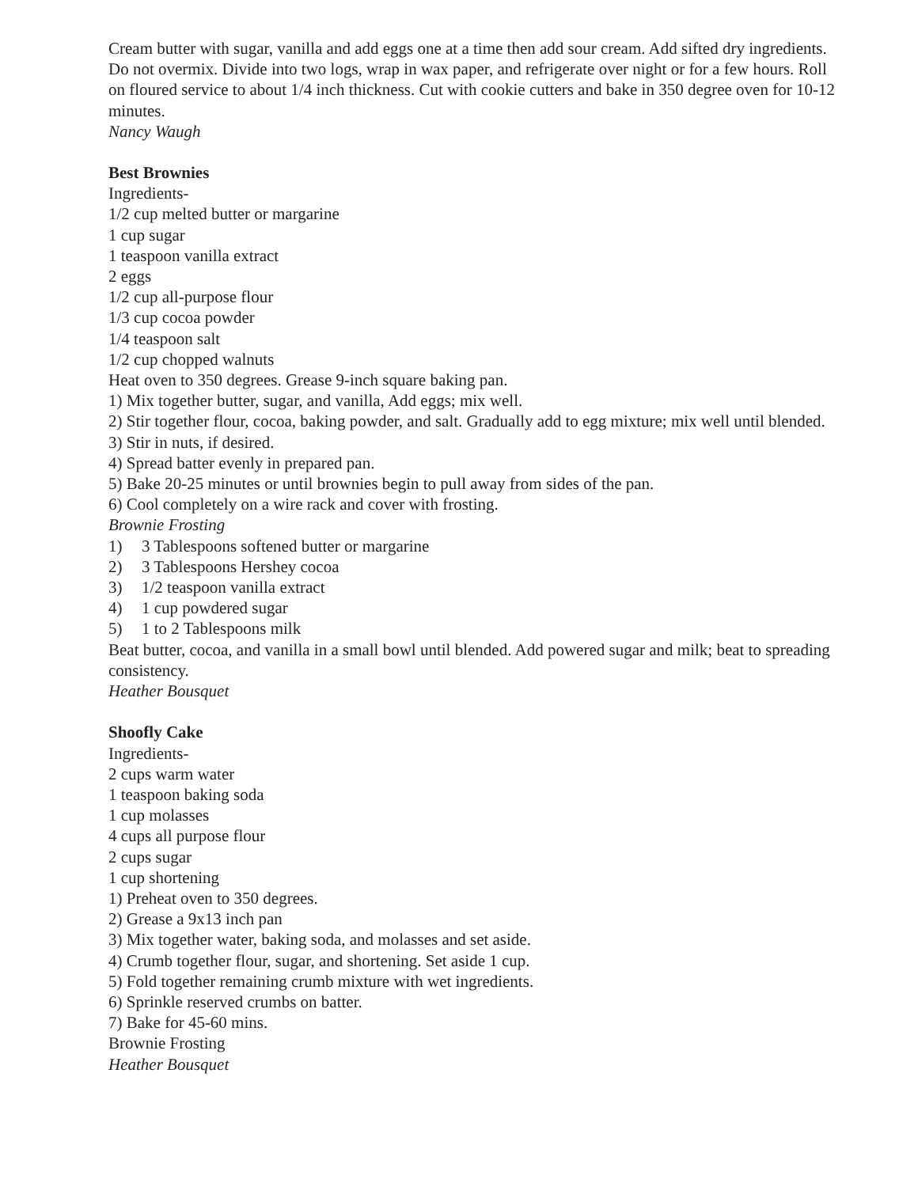Cream butter with sugar, vanilla and add eggs one at a time then add sour cream. Add sifted dry ingredients. Do not overmix. Divide into two logs, wrap in wax paper, and refrigerate over night or for a few hours. Roll on floured service to about 1/4 inch thickness. Cut with cookie cutters and bake in 350 degree oven for 10-12 minutes.
Nancy Waugh
Best Brownies
Ingredients-
1/2 cup melted butter or margarine
1 cup sugar
1 teaspoon vanilla extract
2 eggs
1/2 cup all-purpose flour
1/3 cup cocoa powder
1/4 teaspoon salt
1/2 cup chopped walnuts
Heat oven to 350 degrees. Grease 9-inch square baking pan.
1) Mix together butter, sugar, and vanilla, Add eggs; mix well.
2) Stir together flour, cocoa, baking powder, and salt. Gradually add to egg mixture; mix well until blended.
3) Stir in nuts, if desired.
4) Spread batter evenly in prepared pan.
5) Bake 20-25 minutes or until brownies begin to pull away from sides of the pan.
6) Cool completely on a wire rack and cover with frosting.
Brownie Frosting
1) 3 Tablespoons softened butter or margarine
2) 3 Tablespoons Hershey cocoa
3) 1/2 teaspoon vanilla extract
4) 1 cup powdered sugar
5) 1 to 2 Tablespoons milk
Beat butter, cocoa, and vanilla in a small bowl until blended. Add powered sugar and milk; beat to spreading consistency.
Heather Bousquet
Shoofly Cake
Ingredients-
2 cups warm water
1 teaspoon baking soda
1 cup molasses
4 cups all purpose flour
2 cups sugar
1 cup shortening
1) Preheat oven to 350 degrees.
2) Grease a 9x13 inch pan
3) Mix together water, baking soda, and molasses and set aside.
4) Crumb together flour, sugar, and shortening. Set aside 1 cup.
5) Fold together remaining crumb mixture with wet ingredients.
6) Sprinkle reserved crumbs on batter.
7) Bake for 45-60 mins.
Brownie Frosting
Heather Bousquet